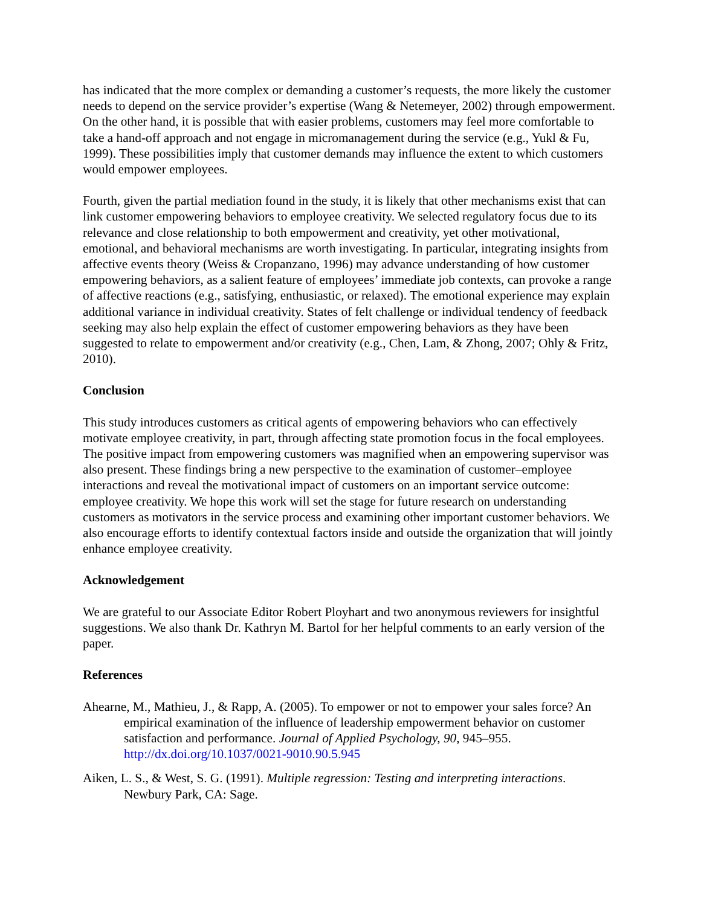has indicated that the more complex or demanding a customer’s requests, the more likely the customer needs to depend on the service provider’s expertise (Wang & Netemeyer, 2002) through empowerment. On the other hand, it is possible that with easier problems, customers may feel more comfortable to take a hand-off approach and not engage in micromanagement during the service (e.g., Yukl & Fu, 1999). These possibilities imply that customer demands may influence the extent to which customers would empower employees.
Fourth, given the partial mediation found in the study, it is likely that other mechanisms exist that can link customer empowering behaviors to employee creativity. We selected regulatory focus due to its relevance and close relationship to both empowerment and creativity, yet other motivational, emotional, and behavioral mechanisms are worth investigating. In particular, integrating insights from affective events theory (Weiss & Cropanzano, 1996) may advance understanding of how customer empowering behaviors, as a salient feature of employees’ immediate job contexts, can provoke a range of affective reactions (e.g., satisfying, enthusiastic, or relaxed). The emotional experience may explain additional variance in individual creativity. States of felt challenge or individual tendency of feedback seeking may also help explain the effect of customer empowering behaviors as they have been suggested to relate to empowerment and/or creativity (e.g., Chen, Lam, & Zhong, 2007; Ohly & Fritz, 2010).
Conclusion
This study introduces customers as critical agents of empowering behaviors who can effectively motivate employee creativity, in part, through affecting state promotion focus in the focal employees. The positive impact from empowering customers was magnified when an empowering supervisor was also present. These findings bring a new perspective to the examination of customer–employee interactions and reveal the motivational impact of customers on an important service outcome: employee creativity. We hope this work will set the stage for future research on understanding customers as motivators in the service process and examining other important customer behaviors. We also encourage efforts to identify contextual factors inside and outside the organization that will jointly enhance employee creativity.
Acknowledgement
We are grateful to our Associate Editor Robert Ployhart and two anonymous reviewers for insightful suggestions. We also thank Dr. Kathryn M. Bartol for her helpful comments to an early version of the paper.
References
Ahearne, M., Mathieu, J., & Rapp, A. (2005). To empower or not to empower your sales force? An empirical examination of the influence of leadership empowerment behavior on customer satisfaction and performance. Journal of Applied Psychology, 90, 945–955. http://dx.doi.org/10.1037/0021-9010.90.5.945
Aiken, L. S., & West, S. G. (1991). Multiple regression: Testing and interpreting interactions. Newbury Park, CA: Sage.